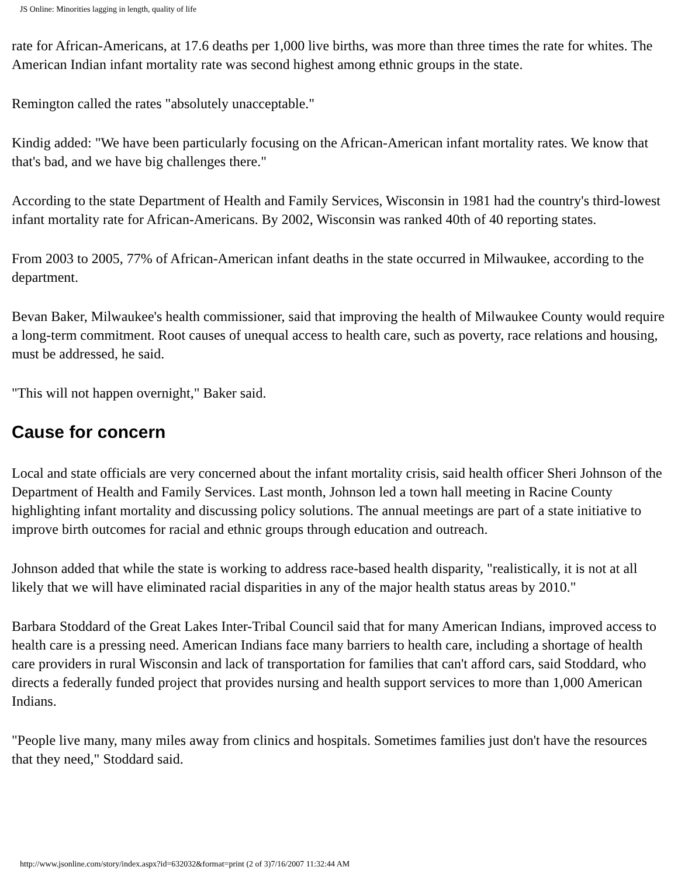JS Online: Minorities lagging in length, quality of life
rate for African-Americans, at 17.6 deaths per 1,000 live births, was more than three times the rate for whites. The American Indian infant mortality rate was second highest among ethnic groups in the state.
Remington called the rates "absolutely unacceptable."
Kindig added: "We have been particularly focusing on the African-American infant mortality rates. We know that that's bad, and we have big challenges there."
According to the state Department of Health and Family Services, Wisconsin in 1981 had the country's third-lowest infant mortality rate for African-Americans. By 2002, Wisconsin was ranked 40th of 40 reporting states.
From 2003 to 2005, 77% of African-American infant deaths in the state occurred in Milwaukee, according to the department.
Bevan Baker, Milwaukee's health commissioner, said that improving the health of Milwaukee County would require a long-term commitment. Root causes of unequal access to health care, such as poverty, race relations and housing, must be addressed, he said.
"This will not happen overnight," Baker said.
Cause for concern
Local and state officials are very concerned about the infant mortality crisis, said health officer Sheri Johnson of the Department of Health and Family Services. Last month, Johnson led a town hall meeting in Racine County highlighting infant mortality and discussing policy solutions. The annual meetings are part of a state initiative to improve birth outcomes for racial and ethnic groups through education and outreach.
Johnson added that while the state is working to address race-based health disparity, "realistically, it is not at all likely that we will have eliminated racial disparities in any of the major health status areas by 2010."
Barbara Stoddard of the Great Lakes Inter-Tribal Council said that for many American Indians, improved access to health care is a pressing need. American Indians face many barriers to health care, including a shortage of health care providers in rural Wisconsin and lack of transportation for families that can't afford cars, said Stoddard, who directs a federally funded project that provides nursing and health support services to more than 1,000 American Indians.
"People live many, many miles away from clinics and hospitals. Sometimes families just don't have the resources that they need," Stoddard said.
http://www.jsonline.com/story/index.aspx?id=632032&format=print (2 of 3)7/16/2007 11:32:44 AM